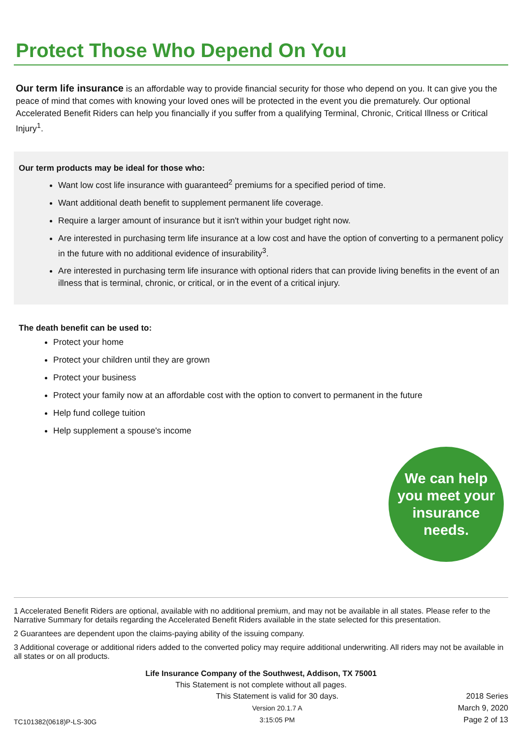Protect Those Who Depend On You
Our term life insurance is an affordable way to provide financial security for those who depend on you. It can give you the peace of mind that comes with knowing your loved ones will be protected in the event you die prematurely. Our optional Accelerated Benefit Riders can help you financially if you suffer from a qualifying Terminal, Chronic, Critical Illness or Critical Injury<sup>1</sup>.
Our term products may be ideal for those who:
Want low cost life insurance with guaranteed<sup>2</sup> premiums for a specified period of time.
Want additional death benefit to supplement permanent life coverage.
Require a larger amount of insurance but it isn't within your budget right now.
Are interested in purchasing term life insurance at a low cost and have the option of converting to a permanent policy in the future with no additional evidence of insurability<sup>3</sup>.
Are interested in purchasing term life insurance with optional riders that can provide living benefits in the event of an illness that is terminal, chronic, or critical, or in the event of a critical injury.
The death benefit can be used to:
Protect your home
Protect your children until they are grown
Protect your business
Protect your family now at an affordable cost with the option to convert to permanent in the future
Help fund college tuition
Help supplement a spouse's income
We can help
you meet your
insurance
needs.
1 Accelerated Benefit Riders are optional, available with no additional premium, and may not be available in all states. Please refer to the Narrative Summary for details regarding the Accelerated Benefit Riders available in the state selected for this presentation.
2 Guarantees are dependent upon the claims-paying ability of the issuing company.
3 Additional coverage or additional riders added to the converted policy may require additional underwriting. All riders may not be available in all states or on all products.
Life Insurance Company of the Southwest, Addison, TX 75001
This Statement is not complete without all pages.
TC101382(0618)P-LS-30G
This Statement is valid for 30 days.
Version 20.1.7 A
3:15:05 PM
2018 Series
March 9, 2020
Page 2 of 13